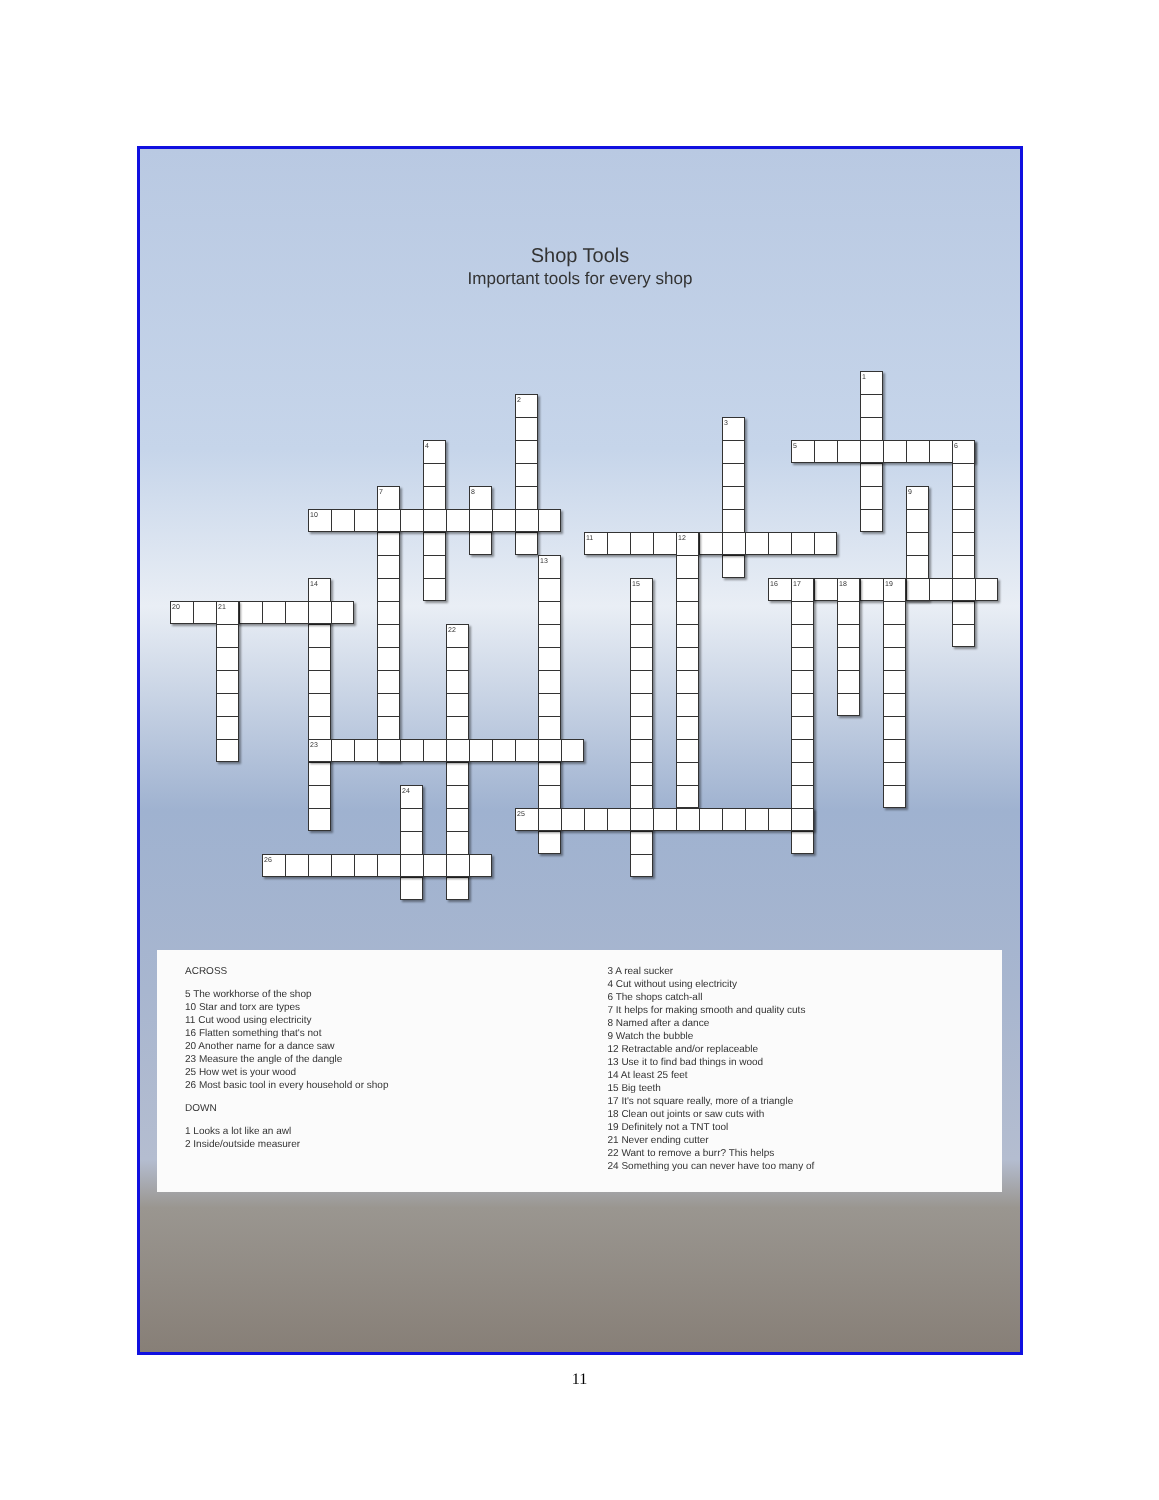Shop Tools
Important tools for every shop
1
2
3
4
5
6
7
8
9
10
11
12
13
14
15
16
17
18
19
20
21
22
23
24
25
26
ACROSS
5 The workhorse of the shop
10 Star and torx are types
11 Cut wood using electricity
16 Flatten something that's not
20 Another name for a dance saw
23 Measure the angle of the dangle
25 How wet is your wood
26 Most basic tool in every household or shop
DOWN
1 Looks a lot like an awl
2 Inside/outside measurer
3 A real sucker
4 Cut without using electricity
6 The shops catch-all
7 It helps for making smooth and quality cuts
8 Named after a dance
9 Watch the bubble
12 Retractable and/or replaceable
13 Use it to find bad things in wood
14 At least 25 feet
15 Big teeth
17 It's not square really, more of a triangle
18 Clean out joints or saw cuts with
19 Definitely not a TNT tool
21 Never ending cutter
22 Want to remove a burr? This helps
24 Something you can never have too many of
11